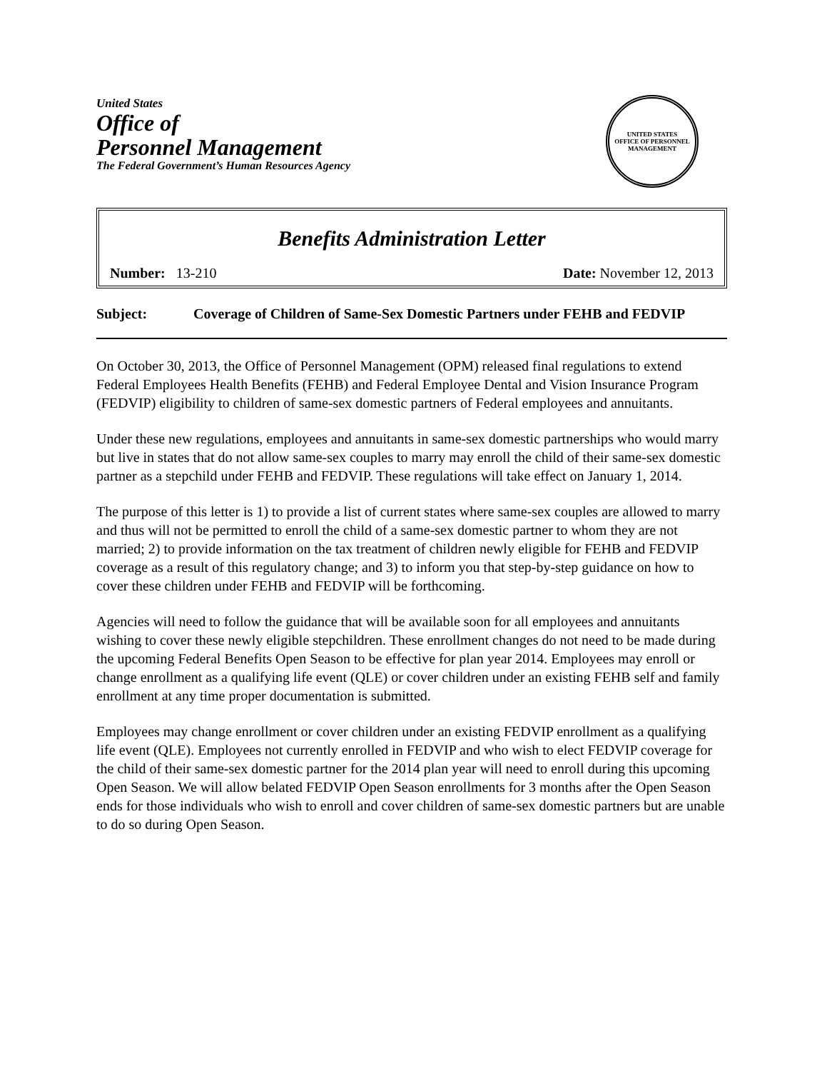United States
Office of
Personnel Management
The Federal Government’s Human Resources Agency
UNITED STATES
OFFICE OF PERSONNEL MANAGEMENT
Benefits Administration Letter
Number: 13-210 Date: November 12, 2013
Subject: Coverage of Children of Same-Sex Domestic Partners under FEHB and FEDVIP
On October 30, 2013, the Office of Personnel Management (OPM) released final regulations to extend Federal Employees Health Benefits (FEHB) and Federal Employee Dental and Vision Insurance Program (FEDVIP) eligibility to children of same-sex domestic partners of Federal employees and annuitants.
Under these new regulations, employees and annuitants in same-sex domestic partnerships who would marry but live in states that do not allow same-sex couples to marry may enroll the child of their same-sex domestic partner as a stepchild under FEHB and FEDVIP. These regulations will take effect on January 1, 2014.
The purpose of this letter is 1) to provide a list of current states where same-sex couples are allowed to marry and thus will not be permitted to enroll the child of a same-sex domestic partner to whom they are not married; 2) to provide information on the tax treatment of children newly eligible for FEHB and FEDVIP coverage as a result of this regulatory change; and 3) to inform you that step-by-step guidance on how to cover these children under FEHB and FEDVIP will be forthcoming.
Agencies will need to follow the guidance that will be available soon for all employees and annuitants wishing to cover these newly eligible stepchildren. These enrollment changes do not need to be made during the upcoming Federal Benefits Open Season to be effective for plan year 2014. Employees may enroll or change enrollment as a qualifying life event (QLE) or cover children under an existing FEHB self and family enrollment at any time proper documentation is submitted.
Employees may change enrollment or cover children under an existing FEDVIP enrollment as a qualifying life event (QLE). Employees not currently enrolled in FEDVIP and who wish to elect FEDVIP coverage for the child of their same-sex domestic partner for the 2014 plan year will need to enroll during this upcoming Open Season. We will allow belated FEDVIP Open Season enrollments for 3 months after the Open Season ends for those individuals who wish to enroll and cover children of same-sex domestic partners but are unable to do so during Open Season.